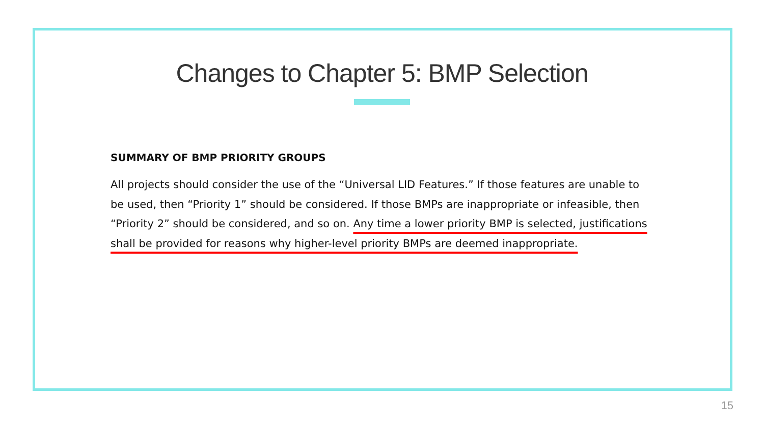Changes to Chapter 5: BMP Selection
SUMMARY OF BMP PRIORITY GROUPS
All projects should consider the use of the “Universal LID Features.” If those features are unable to be used, then “Priority 1” should be considered. If those BMPs are inappropriate or infeasible, then “Priority 2” should be considered, and so on. Any time a lower priority BMP is selected, justifications shall be provided for reasons why higher-level priority BMPs are deemed inappropriate.
15